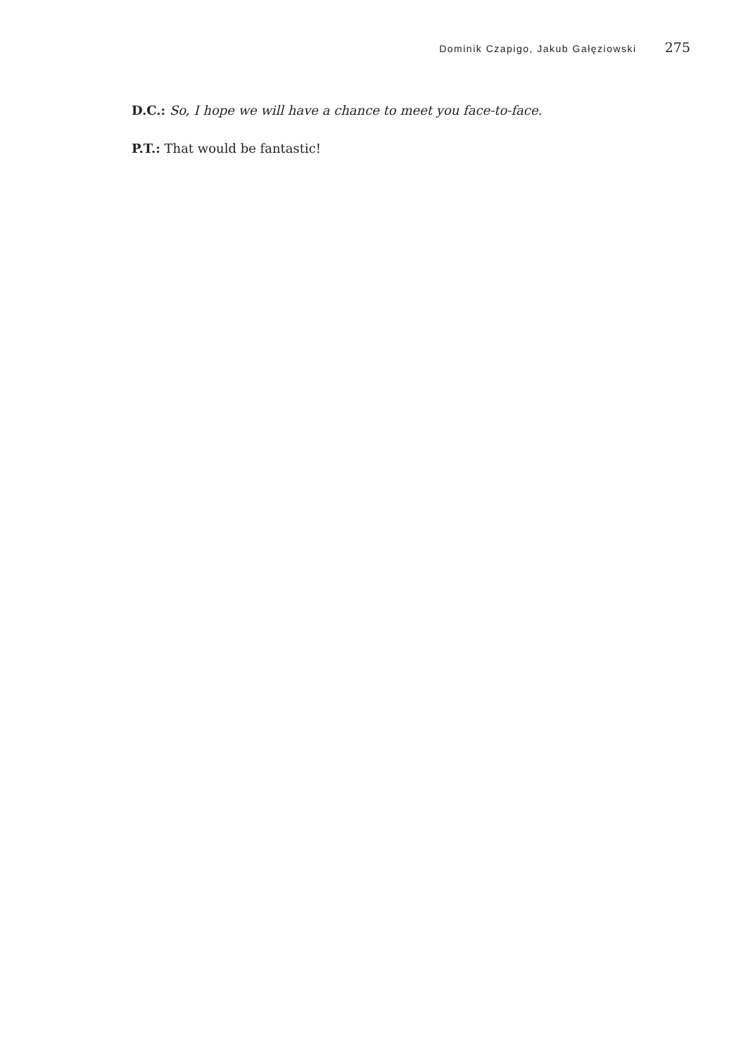Dominik Czapigo, Jakub Gałęziowski 275
D.C.: So, I hope we will have a chance to meet you face-to-face.
P.T.: That would be fantastic!